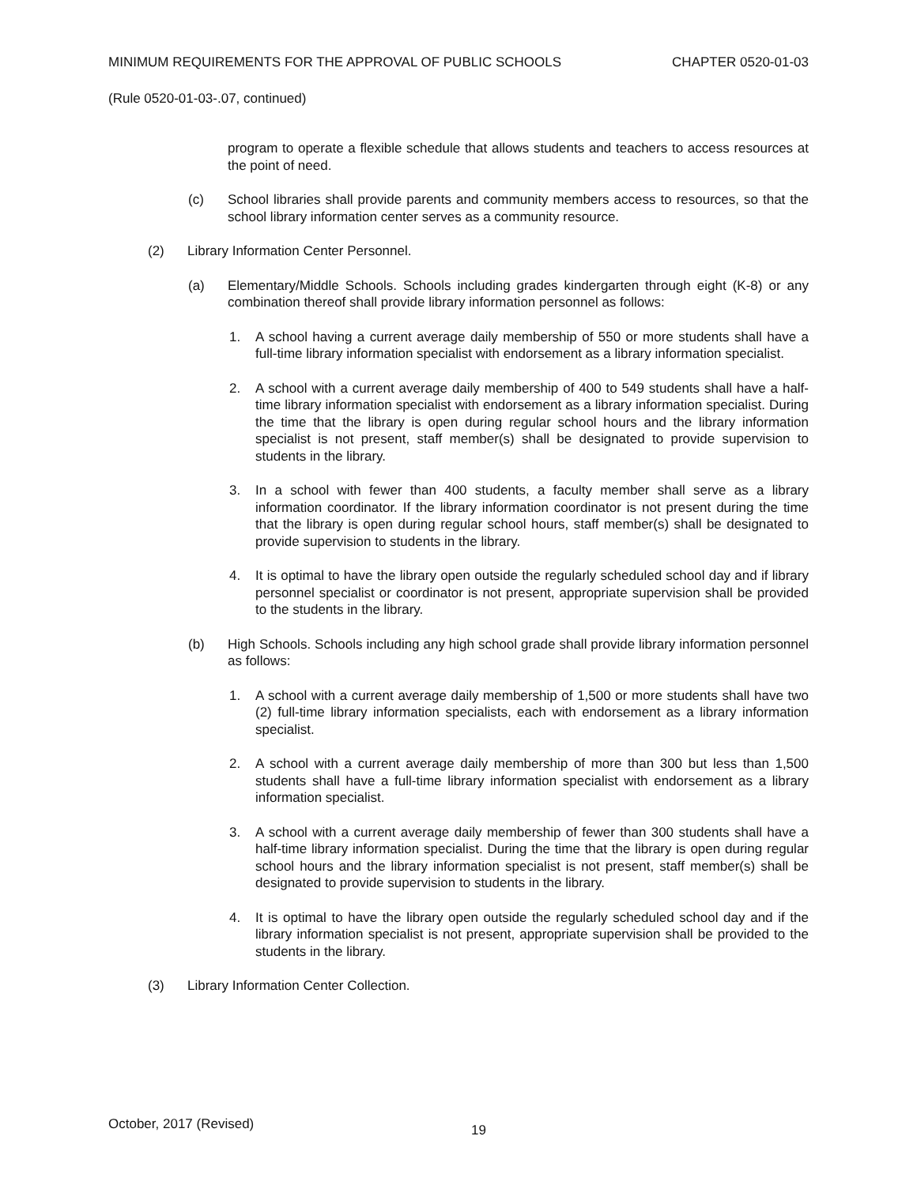MINIMUM REQUIREMENTS FOR THE APPROVAL OF PUBLIC SCHOOLS CHAPTER 0520-01-03
(Rule 0520-01-03-.07, continued)
program to operate a flexible schedule that allows students and teachers to access resources at the point of need.
(c) School libraries shall provide parents and community members access to resources, so that the school library information center serves as a community resource.
(2) Library Information Center Personnel.
(a) Elementary/Middle Schools. Schools including grades kindergarten through eight (K-8) or any combination thereof shall provide library information personnel as follows:
1. A school having a current average daily membership of 550 or more students shall have a full-time library information specialist with endorsement as a library information specialist.
2. A school with a current average daily membership of 400 to 549 students shall have a half-time library information specialist with endorsement as a library information specialist. During the time that the library is open during regular school hours and the library information specialist is not present, staff member(s) shall be designated to provide supervision to students in the library.
3. In a school with fewer than 400 students, a faculty member shall serve as a library information coordinator. If the library information coordinator is not present during the time that the library is open during regular school hours, staff member(s) shall be designated to provide supervision to students in the library.
4. It is optimal to have the library open outside the regularly scheduled school day and if library personnel specialist or coordinator is not present, appropriate supervision shall be provided to the students in the library.
(b) High Schools. Schools including any high school grade shall provide library information personnel as follows:
1. A school with a current average daily membership of 1,500 or more students shall have two (2) full-time library information specialists, each with endorsement as a library information specialist.
2. A school with a current average daily membership of more than 300 but less than 1,500 students shall have a full-time library information specialist with endorsement as a library information specialist.
3. A school with a current average daily membership of fewer than 300 students shall have a half-time library information specialist. During the time that the library is open during regular school hours and the library information specialist is not present, staff member(s) shall be designated to provide supervision to students in the library.
4. It is optimal to have the library open outside the regularly scheduled school day and if the library information specialist is not present, appropriate supervision shall be provided to the students in the library.
(3) Library Information Center Collection.
October, 2017 (Revised) 19